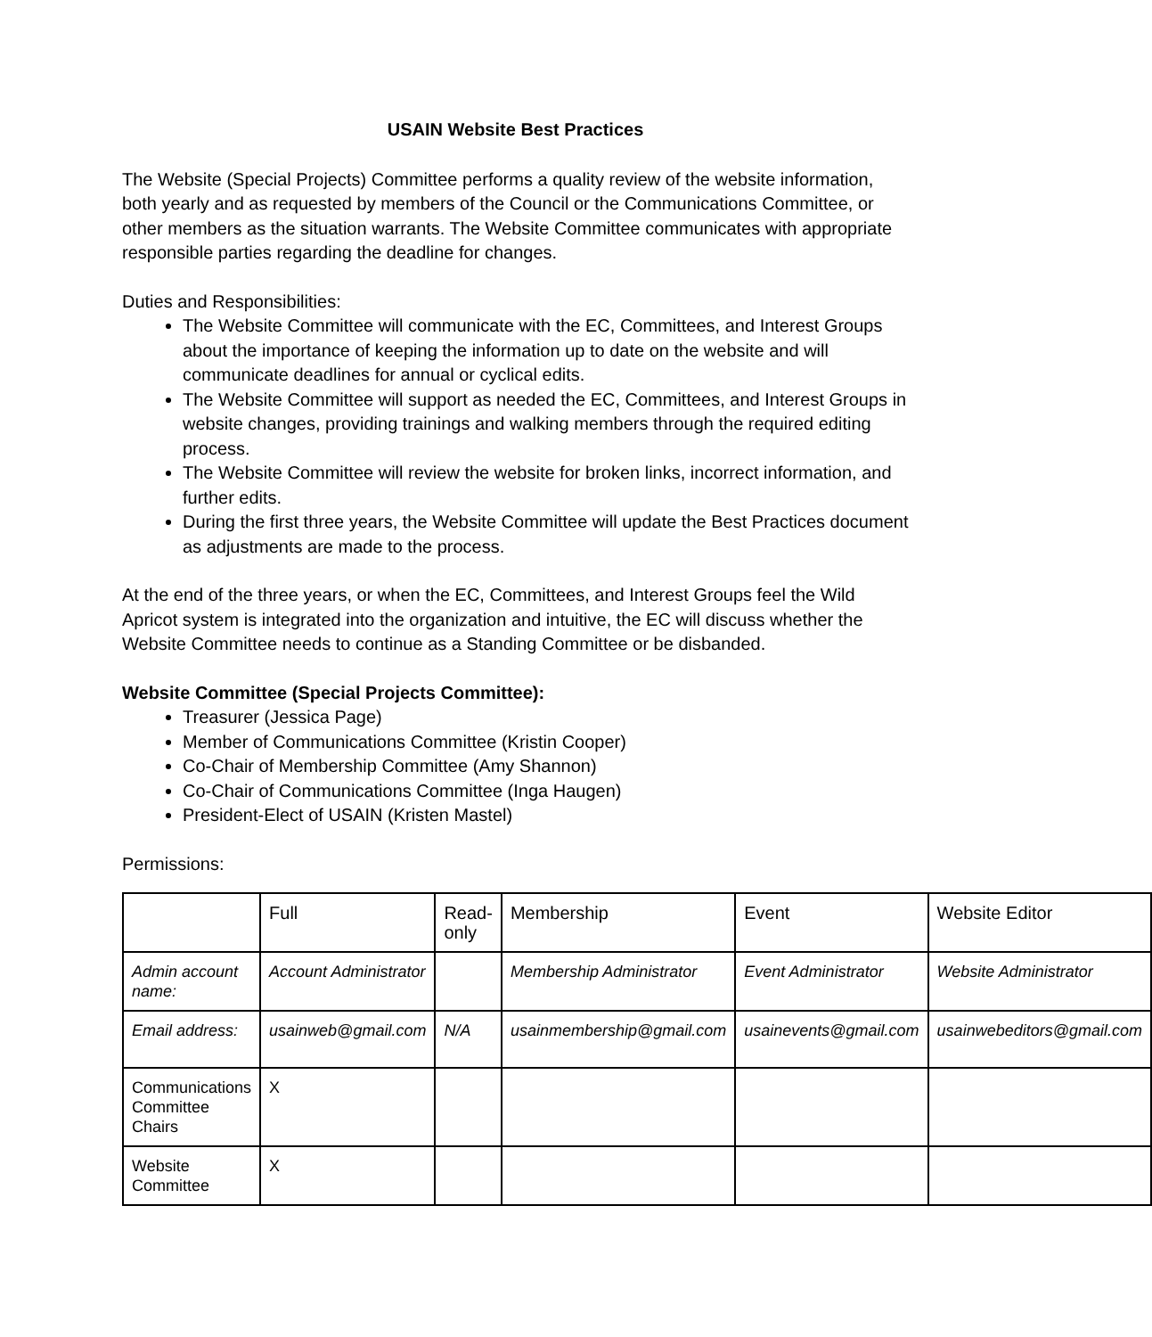USAIN Website Best Practices
The Website (Special Projects) Committee performs a quality review of the website information, both yearly and as requested by members of the Council or the Communications Committee, or other members as the situation warrants. The Website Committee communicates with appropriate responsible parties regarding the deadline for changes.
Duties and Responsibilities:
The Website Committee will communicate with the EC, Committees, and Interest Groups about the importance of keeping the information up to date on the website and will communicate deadlines for annual or cyclical edits.
The Website Committee will support as needed the EC, Committees, and Interest Groups in website changes, providing trainings and walking members through the required editing process.
The Website Committee will review the website for broken links, incorrect information, and further edits.
During the first three years, the Website Committee will update the Best Practices document as adjustments are made to the process.
At the end of the three years, or when the EC, Committees, and Interest Groups feel the Wild Apricot system is integrated into the organization and intuitive, the EC will discuss whether the Website Committee needs to continue as a Standing Committee or be disbanded.
Website Committee (Special Projects Committee):
Treasurer (Jessica Page)
Member of Communications Committee (Kristin Cooper)
Co-Chair of Membership Committee (Amy Shannon)
Co-Chair of Communications Committee (Inga Haugen)
President-Elect of USAIN (Kristen Mastel)
Permissions:
| | Full | Read-only | Membership | Event | Website Editor |
| Admin account name: | Account Administrator | | Membership Administrator | Event Administrator | Website Administrator |
| Email address: | usainweb@gmail.com | N/A | usainmembership@gmail.com | usainevents@gmail.com | usainwebeditors@gmail.com |
| Communications Committee Chairs | X | | | | |
| Website Committee | X | | | | |